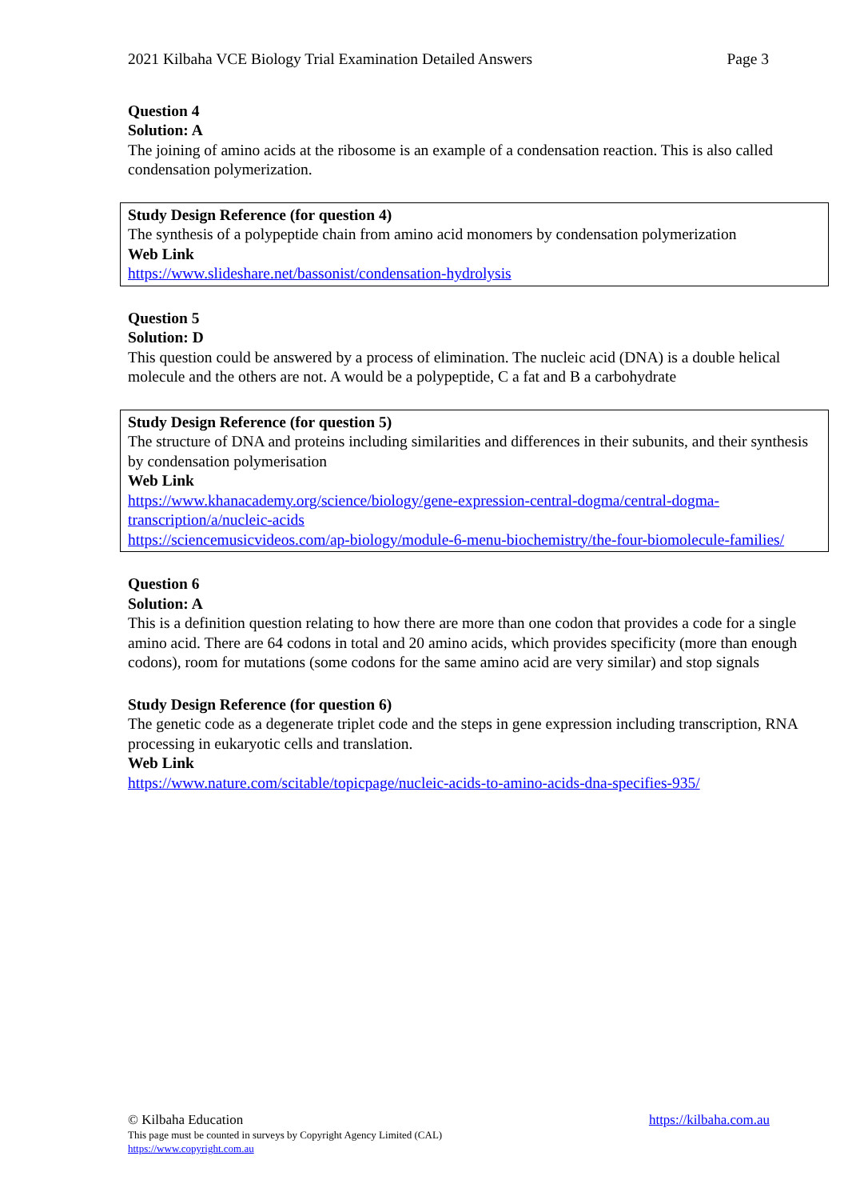2021 Kilbaha VCE Biology Trial Examination Detailed Answers Page 3
Question 4
Solution: A
The joining of amino acids at the ribosome is an example of a condensation reaction. This is also called condensation polymerization.
Study Design Reference (for question 4)
The synthesis of a polypeptide chain from amino acid monomers by condensation polymerization
Web Link
https://www.slideshare.net/bassonist/condensation-hydrolysis
Question 5
Solution: D
This question could be answered by a process of elimination. The nucleic acid (DNA) is a double helical molecule and the others are not. A would be a polypeptide, C a fat and B a carbohydrate
Study Design Reference (for question 5)
The structure of DNA and proteins including similarities and differences in their subunits, and their synthesis by condensation polymerisation
Web Link
https://www.khanacademy.org/science/biology/gene-expression-central-dogma/central-dogma-transcription/a/nucleic-acids
https://sciencemusicvideos.com/ap-biology/module-6-menu-biochemistry/the-four-biomolecule-families/
Question 6
Solution: A
This is a definition question relating to how there are more than one codon that provides a code for a single amino acid. There are 64 codons in total and 20 amino acids, which provides specificity (more than enough codons), room for mutations (some codons for the same amino acid are very similar) and stop signals
Study Design Reference (for question 6)
The genetic code as a degenerate triplet code and the steps in gene expression including transcription, RNA processing in eukaryotic cells and translation.
Web Link
https://www.nature.com/scitable/topicpage/nucleic-acids-to-amino-acids-dna-specifies-935/
© Kilbaha Education https://kilbaha.com.au
This page must be counted in surveys by Copyright Agency Limited (CAL)
https://www.copyright.com.au